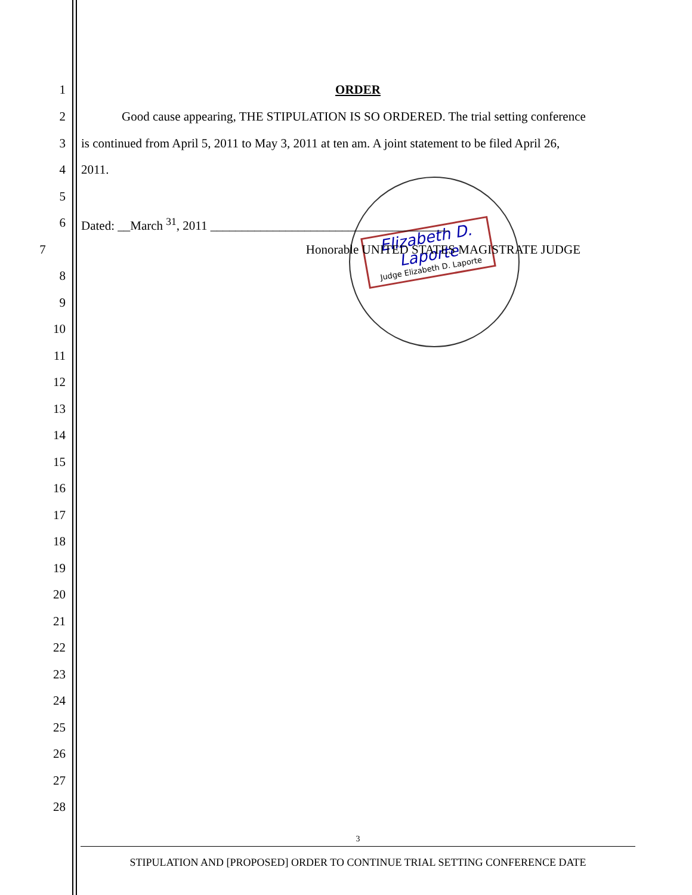Elizabeth D. Laporte
Judge Elizabeth D. Laporte
1 ORDER
2 Good cause appearing, THE STIPULATION IS SO ORDERED. The trial setting conference
3 is continued from April 5, 2011 to May 3, 2011 at ten am. A joint statement to be filed April 26,
4 2011.
5
6 Dated: __March <sup>31</sup>, 2011 ______________________________________
7 Honorable UNITED STATES MAGISTRATE JUDGE
8
9
10
11
12
13
14
15
16
17
18
19
20
21
22
23
24
25
26
27
28
3
STIPULATION AND [PROPOSED] ORDER TO CONTINUE TRIAL SETTING CONFERENCE DATE